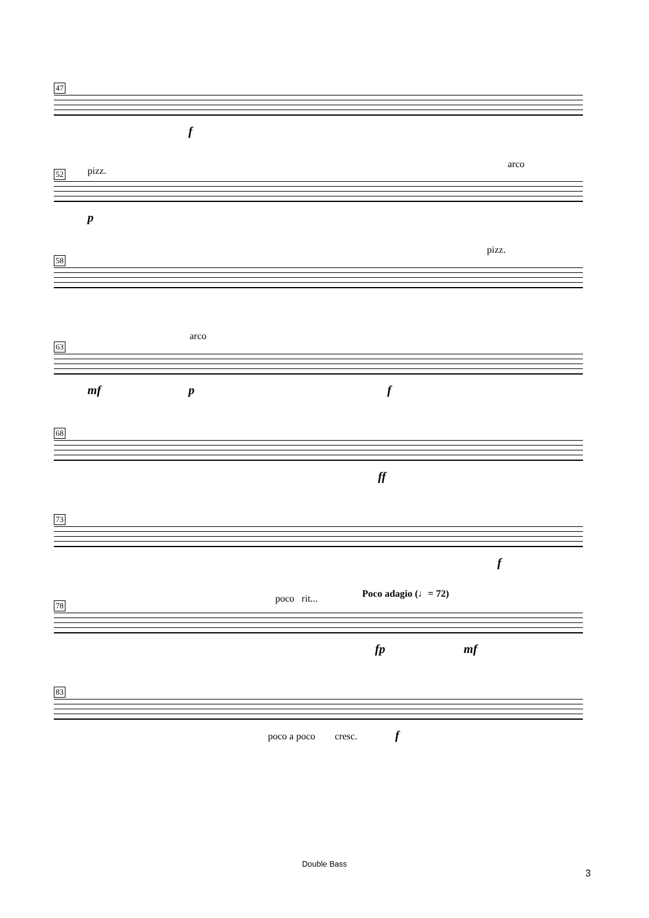47
f
52 pizz.
arco
p
58
pizz.
63
arco
mf p f
68
ff
73
f
78
poco rit... Poco adagio (♩= 72)
fp mf
83
poco a poco cresc. f
Double Bass
3